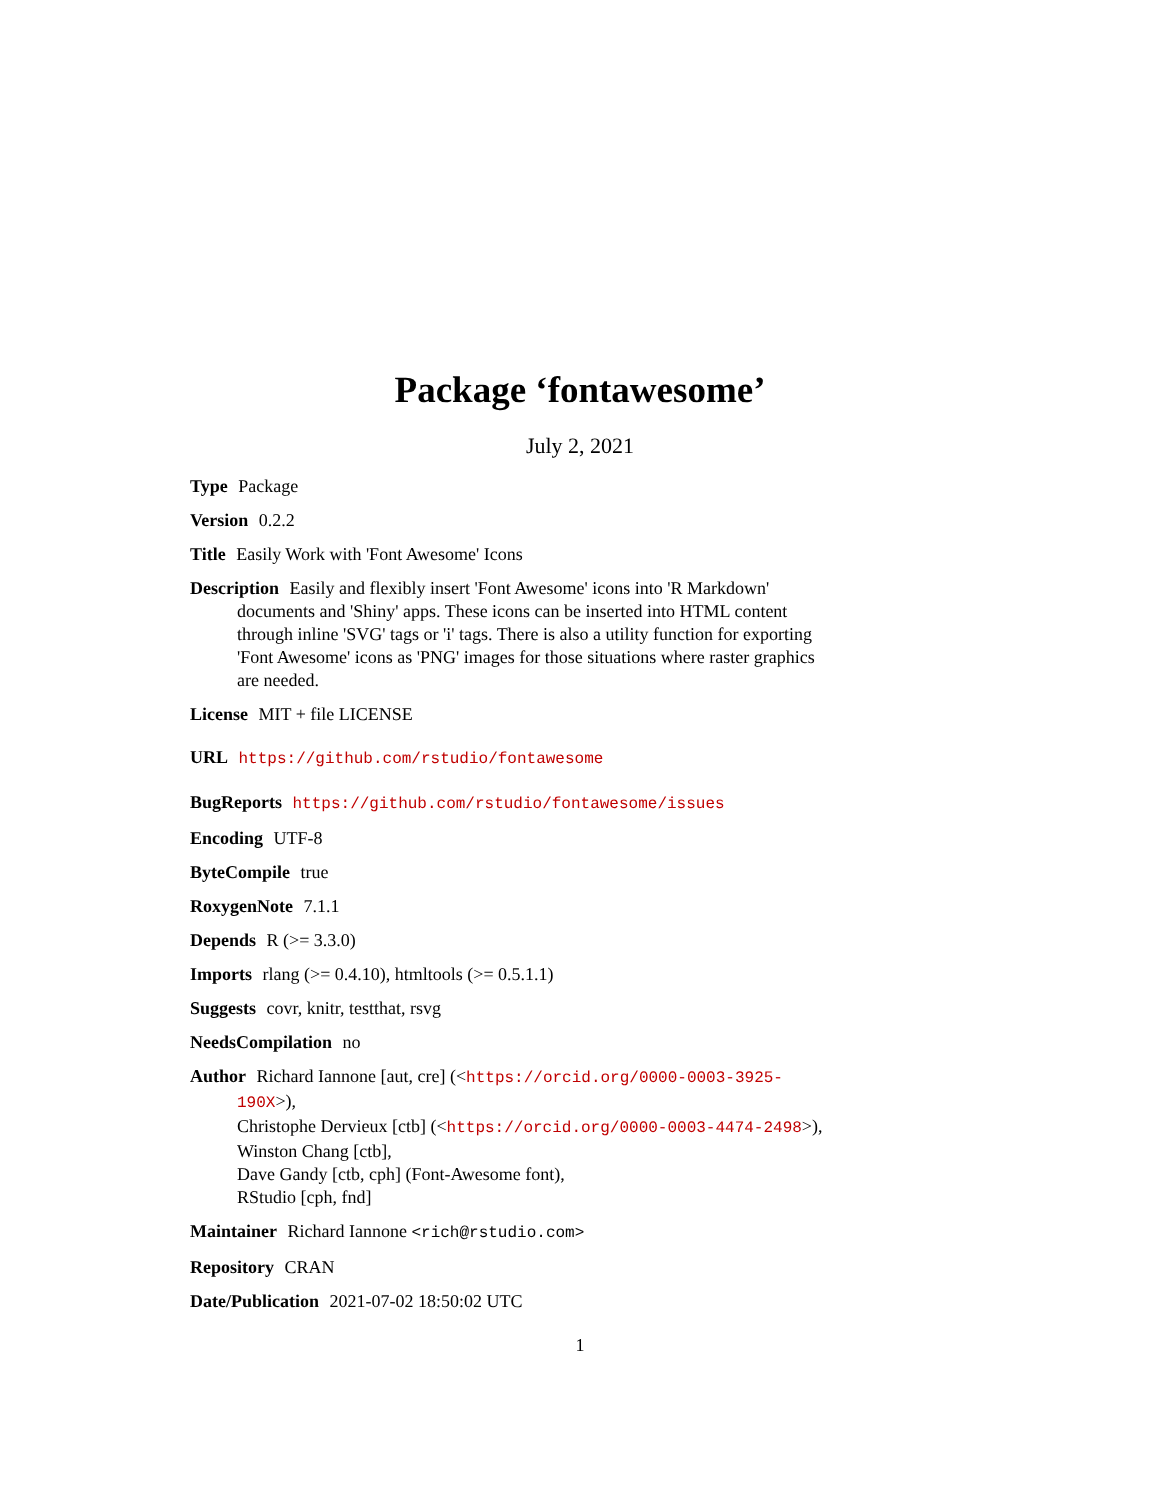Package ‘fontawesome’
July 2, 2021
Type Package
Version 0.2.2
Title Easily Work with 'Font Awesome' Icons
Description Easily and flexibly insert 'Font Awesome' icons into 'R Markdown' documents and 'Shiny' apps. These icons can be inserted into HTML content through inline 'SVG' tags or 'i' tags. There is also a utility function for exporting 'Font Awesome' icons as 'PNG' images for those situations where raster graphics are needed.
License MIT + file LICENSE
URL https://github.com/rstudio/fontawesome
BugReports https://github.com/rstudio/fontawesome/issues
Encoding UTF-8
ByteCompile true
RoxygenNote 7.1.1
Depends R (>= 3.3.0)
Imports rlang (>= 0.4.10), htmltools (>= 0.5.1.1)
Suggests covr, knitr, testthat, rsvg
NeedsCompilation no
Author Richard Iannone [aut, cre] (<https://orcid.org/0000-0003-3925-190X>),
Christophe Dervieux [ctb] (<https://orcid.org/0000-0003-4474-2498>),
Winston Chang [ctb],
Dave Gandy [ctb, cph] (Font-Awesome font),
RStudio [cph, fnd]
Maintainer Richard Iannone <rich@rstudio.com>
Repository CRAN
Date/Publication 2021-07-02 18:50:02 UTC
1